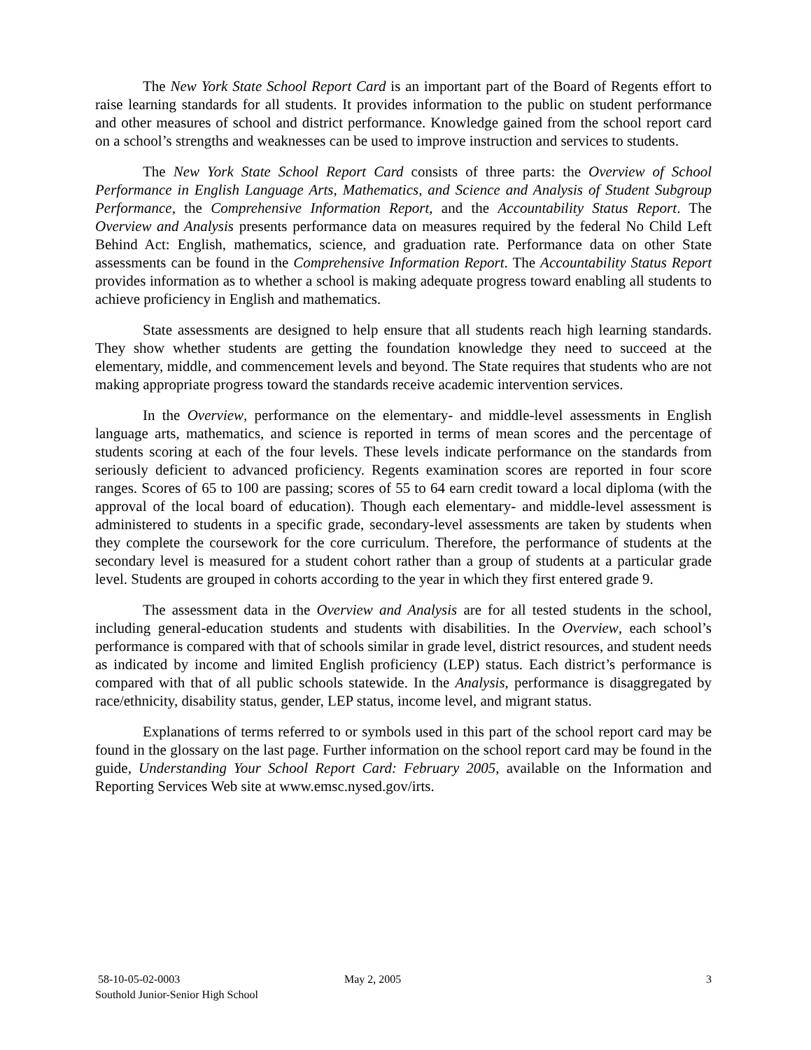The New York State School Report Card is an important part of the Board of Regents effort to raise learning standards for all students. It provides information to the public on student performance and other measures of school and district performance. Knowledge gained from the school report card on a school’s strengths and weaknesses can be used to improve instruction and services to students.
The New York State School Report Card consists of three parts: the Overview of School Performance in English Language Arts, Mathematics, and Science and Analysis of Student Subgroup Performance, the Comprehensive Information Report, and the Accountability Status Report. The Overview and Analysis presents performance data on measures required by the federal No Child Left Behind Act: English, mathematics, science, and graduation rate. Performance data on other State assessments can be found in the Comprehensive Information Report. The Accountability Status Report provides information as to whether a school is making adequate progress toward enabling all students to achieve proficiency in English and mathematics.
State assessments are designed to help ensure that all students reach high learning standards. They show whether students are getting the foundation knowledge they need to succeed at the elementary, middle, and commencement levels and beyond. The State requires that students who are not making appropriate progress toward the standards receive academic intervention services.
In the Overview, performance on the elementary- and middle-level assessments in English language arts, mathematics, and science is reported in terms of mean scores and the percentage of students scoring at each of the four levels. These levels indicate performance on the standards from seriously deficient to advanced proficiency. Regents examination scores are reported in four score ranges. Scores of 65 to 100 are passing; scores of 55 to 64 earn credit toward a local diploma (with the approval of the local board of education). Though each elementary- and middle-level assessment is administered to students in a specific grade, secondary-level assessments are taken by students when they complete the coursework for the core curriculum. Therefore, the performance of students at the secondary level is measured for a student cohort rather than a group of students at a particular grade level. Students are grouped in cohorts according to the year in which they first entered grade 9.
The assessment data in the Overview and Analysis are for all tested students in the school, including general-education students and students with disabilities. In the Overview, each school’s performance is compared with that of schools similar in grade level, district resources, and student needs as indicated by income and limited English proficiency (LEP) status. Each district’s performance is compared with that of all public schools statewide. In the Analysis, performance is disaggregated by race/ethnicity, disability status, gender, LEP status, income level, and migrant status.
Explanations of terms referred to or symbols used in this part of the school report card may be found in the glossary on the last page. Further information on the school report card may be found in the guide, Understanding Your School Report Card: February 2005, available on the Information and Reporting Services Web site at www.emsc.nysed.gov/irts.
58-10-05-02-0003
Southold Junior-Senior High School
May 2, 2005 3